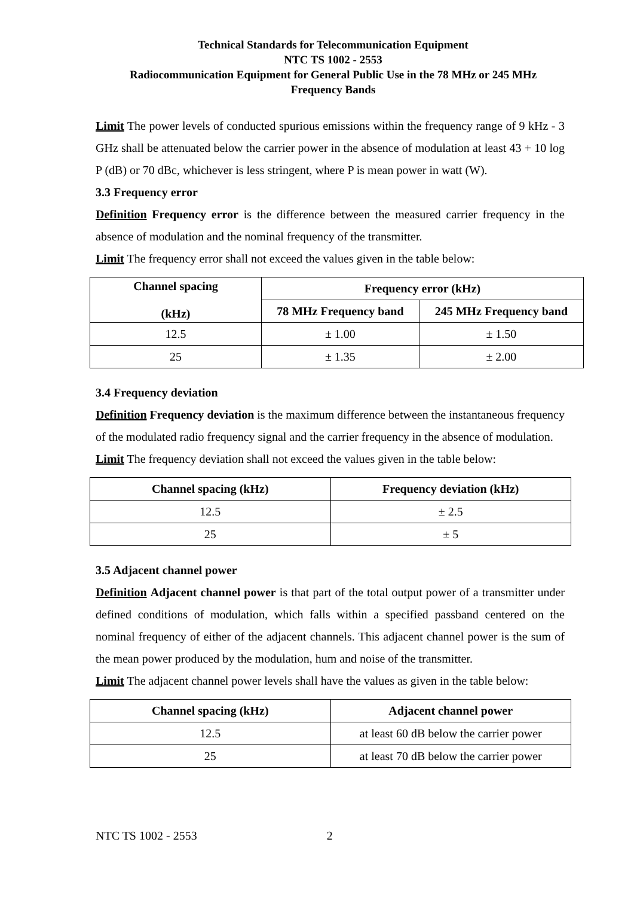Technical Standards for Telecommunication Equipment
NTC TS 1002 - 2553
Radiocommunication Equipment for General Public Use in the 78 MHz or 245 MHz
Frequency Bands
Limit The power levels of conducted spurious emissions within the frequency range of 9 kHz - 3 GHz shall be attenuated below the carrier power in the absence of modulation at least 43 + 10 log P (dB) or 70 dBc, whichever is less stringent, where P is mean power in watt (W).
3.3 Frequency error
Definition Frequency error is the difference between the measured carrier frequency in the absence of modulation and the nominal frequency of the transmitter.
Limit The frequency error shall not exceed the values given in the table below:
| Channel spacing (kHz) | Frequency error (kHz) | |
| --- | --- | --- |
| | 78 MHz Frequency band | 245 MHz Frequency band |
| 12.5 | ± 1.00 | ± 1.50 |
| 25 | ± 1.35 | ± 2.00 |
3.4 Frequency deviation
Definition Frequency deviation is the maximum difference between the instantaneous frequency of the modulated radio frequency signal and the carrier frequency in the absence of modulation.
Limit The frequency deviation shall not exceed the values given in the table below:
| Channel spacing (kHz) | Frequency deviation (kHz) |
| --- | --- |
| 12.5 | ± 2.5 |
| 25 | ± 5 |
3.5 Adjacent channel power
Definition Adjacent channel power is that part of the total output power of a transmitter under defined conditions of modulation, which falls within a specified passband centered on the nominal frequency of either of the adjacent channels. This adjacent channel power is the sum of the mean power produced by the modulation, hum and noise of the transmitter.
Limit The adjacent channel power levels shall have the values as given in the table below:
| Channel spacing (kHz) | Adjacent channel power |
| --- | --- |
| 12.5 | at least 60 dB below the carrier power |
| 25 | at least 70 dB below the carrier power |
NTC TS 1002 - 2553 2